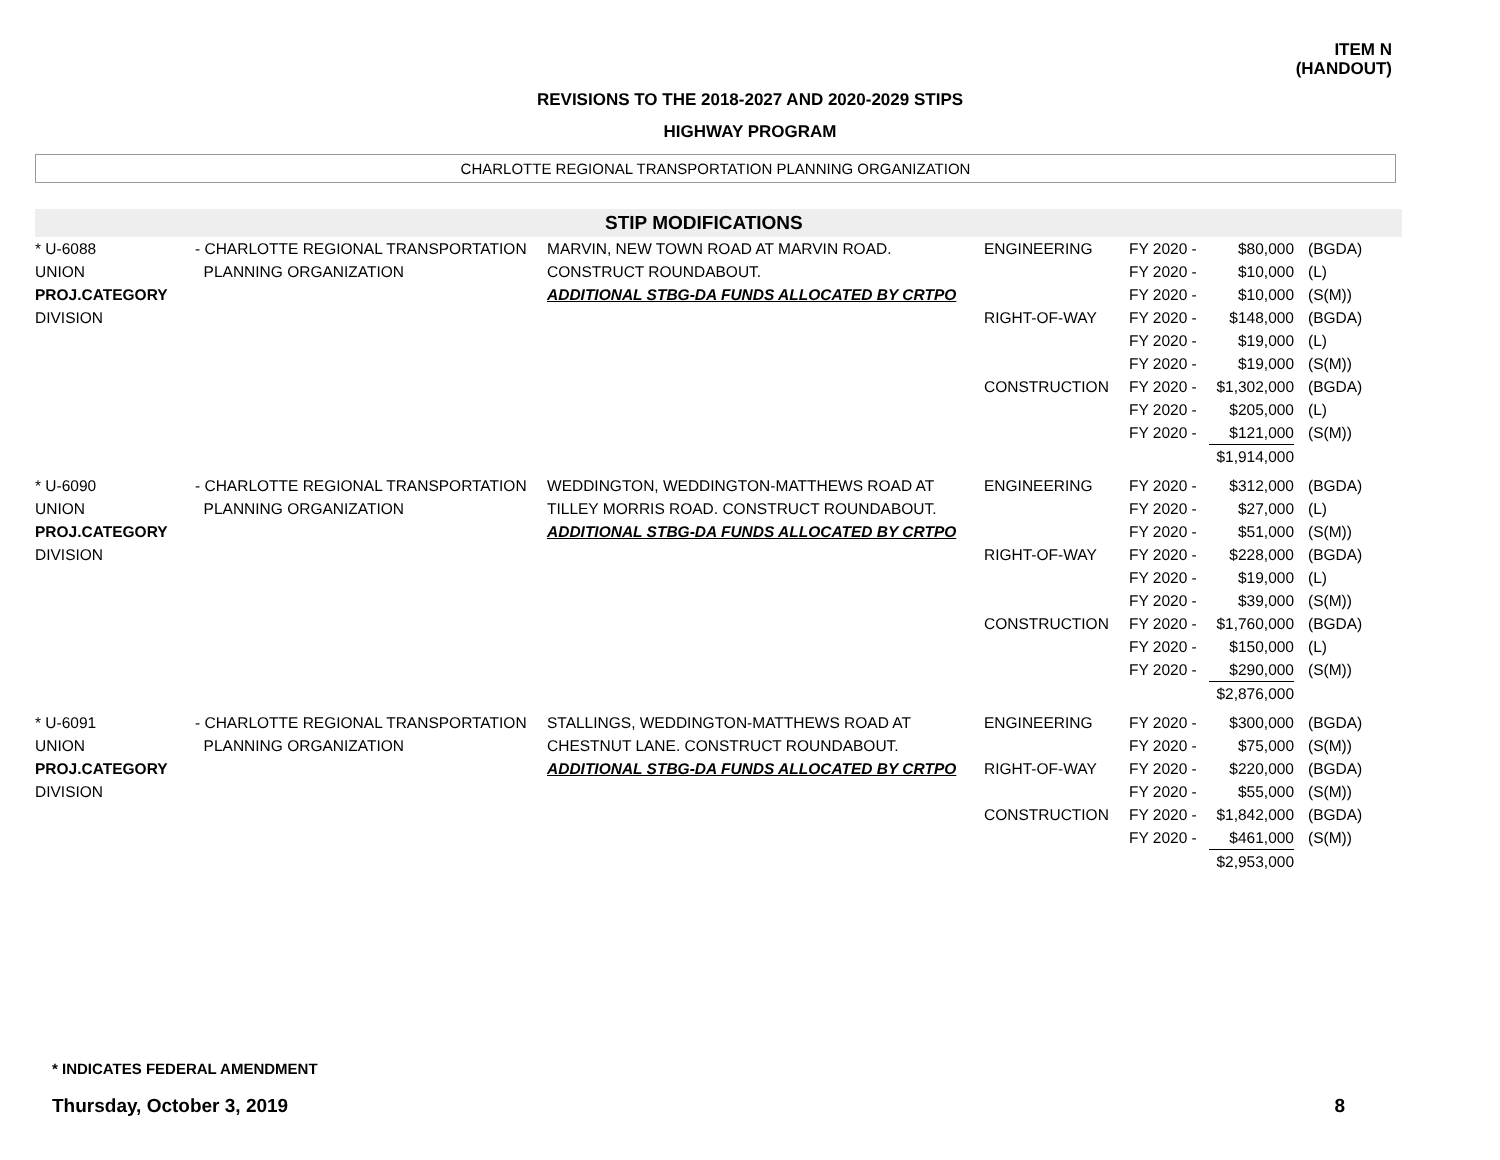ITEM N
(HANDOUT)
REVISIONS TO THE 2018-2027 AND 2020-2029 STIPS
HIGHWAY PROGRAM
CHARLOTTE REGIONAL TRANSPORTATION PLANNING ORGANIZATION
STIP MODIFICATIONS
| * U-6088 UNION PROJ.CATEGORY DIVISION | - CHARLOTTE REGIONAL TRANSPORTATION PLANNING ORGANIZATION | MARVIN, NEW TOWN ROAD AT MARVIN ROAD. CONSTRUCT ROUNDABOUT. ADDITIONAL STBG-DA FUNDS ALLOCATED BY CRTPO | ENGINEERING RIGHT-OF-WAY CONSTRUCTION | FY 2020 - FY 2020 - FY 2020 - FY 2020 - FY 2020 - FY 2020 - FY 2020 - FY 2020 - FY 2020 - | $80,000 $10,000 $10,000 $148,000 $19,000 $19,000 $1,302,000 $205,000 $121,000 $1,914,000 | (BGDA) (L) (S(M)) (BGDA) (L) (S(M)) (BGDA) (L) (S(M)) |
| * U-6090 UNION PROJ.CATEGORY DIVISION | - CHARLOTTE REGIONAL TRANSPORTATION PLANNING ORGANIZATION | WEDDINGTON, WEDDINGTON-MATTHEWS ROAD AT TILLEY MORRIS ROAD. CONSTRUCT ROUNDABOUT. ADDITIONAL STBG-DA FUNDS ALLOCATED BY CRTPO | ENGINEERING RIGHT-OF-WAY CONSTRUCTION | FY 2020 - FY 2020 - FY 2020 - FY 2020 - FY 2020 - FY 2020 - FY 2020 - FY 2020 - FY 2020 - | $312,000 $27,000 $51,000 $228,000 $19,000 $39,000 $1,760,000 $150,000 $290,000 $2,876,000 | (BGDA) (L) (S(M)) (BGDA) (L) (S(M)) (BGDA) (L) (S(M)) |
| * U-6091 UNION PROJ.CATEGORY DIVISION | - CHARLOTTE REGIONAL TRANSPORTATION PLANNING ORGANIZATION | STALLINGS, WEDDINGTON-MATTHEWS ROAD AT CHESTNUT LANE. CONSTRUCT ROUNDABOUT. ADDITIONAL STBG-DA FUNDS ALLOCATED BY CRTPO | ENGINEERING RIGHT-OF-WAY CONSTRUCTION | FY 2020 - FY 2020 - FY 2020 - FY 2020 - FY 2020 - FY 2020 - | $300,000 $75,000 $220,000 $55,000 $1,842,000 $461,000 $2,953,000 | (BGDA) (S(M)) (BGDA) (S(M)) (BGDA) (S(M)) |
* INDICATES FEDERAL AMENDMENT
Thursday, October 3, 2019 8